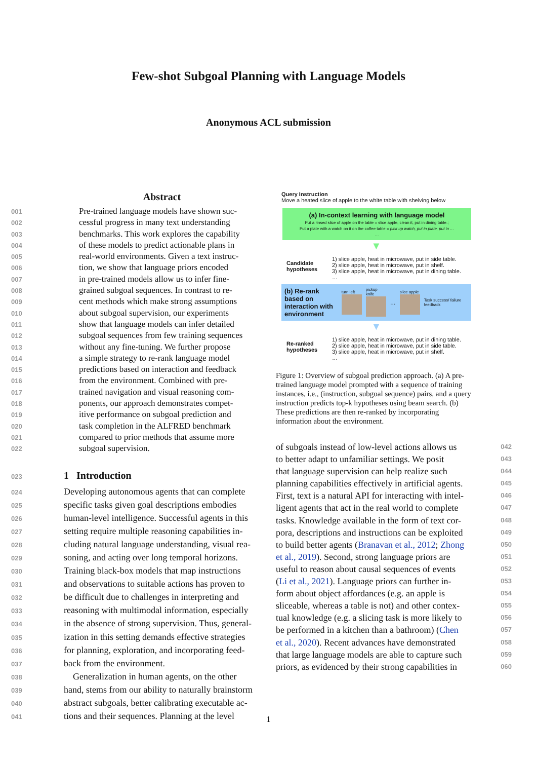Few-shot Subgoal Planning with Language Models
Anonymous ACL submission
Abstract
001 Pre-trained language models have shown suc-
002 cessful progress in many text understanding
003 benchmarks. This work explores the capability
004 of these models to predict actionable plans in
005 real-world environments. Given a text instruc-
006 tion, we show that language priors encoded
007 in pre-trained models allow us to infer fine-
008 grained subgoal sequences. In contrast to re-
009 cent methods which make strong assumptions
010 about subgoal supervision, our experiments
011 show that language models can infer detailed
012 subgoal sequences from few training sequences
013 without any fine-tuning. We further propose
014 a simple strategy to re-rank language model
015 predictions based on interaction and feedback
016 from the environment. Combined with pre-
017 trained navigation and visual reasoning com-
018 ponents, our approach demonstrates compet-
019 itive performance on subgoal prediction and
020 task completion in the ALFRED benchmark
021 compared to prior methods that assume more
022 subgoal supervision.
023 1 Introduction
024 Developing autonomous agents that can complete
025 specific tasks given goal descriptions embodies
026 human-level intelligence. Successful agents in this
027 setting require multiple reasoning capabilities in-
028 cluding natural language understanding, visual rea-
029 soning, and acting over long temporal horizons.
030 Training black-box models that map instructions
031 and observations to suitable actions has proven to
032 be difficult due to challenges in interpreting and
033 reasoning with multimodal information, especially
034 in the absence of strong supervision. Thus, general-
035 ization in this setting demands effective strategies
036 for planning, exploration, and incorporating feed-
037 back from the environment.
038 Generalization in human agents, on the other
039 hand, stems from our ability to naturally brainstorm
040 abstract subgoals, better calibrating executable ac-
041 tions and their sequences. Planning at the level
Query Instruction
Move a heated slice of apple to the white table with shelving below
(a) In-context learning with language model
Put a rinsed slice of apple on the table = slice apple, clean it, put in dining table.;
Put a plate with a watch on it on the coffee table = pick up watch, put in plate, put in …
…
▼
Candidate hypotheses
1) slice apple, heat in microwave, put in side table.
2) slice apple, heat in microwave, put in shelf.
3) slice apple, heat in microwave, put in dining table.
…
(b) Re-rank based on interaction with environment
turn left
pickup knife
…
slice apple
Task success/ failure feedback
▼
Re-ranked hypotheses
1) slice apple, heat in microwave, put in dining table.
2) slice apple, heat in microwave, put in side table.
3) slice apple, heat in microwave, put in shelf.
…
Figure 1: Overview of subgoal prediction approach. (a) A pre-trained language model prompted with a sequence of training instances, i.e., (instruction, subgoal sequence) pairs, and a query instruction predicts top-k hypotheses using beam search. (b) These predictions are then re-ranked by incorporating information about the environment.
of subgoals instead of low-level actions allows us 042
to better adapt to unfamiliar settings. We posit 043
that language supervision can help realize such 044
planning capabilities effectively in artificial agents. 045
First, text is a natural API for interacting with intel- 046
ligent agents that act in the real world to complete 047
tasks. Knowledge available in the form of text cor- 048
pora, descriptions and instructions can be exploited 049
to build better agents (Branavan et al., 2012; Zhong 050
et al., 2019). Second, strong language priors are 051
useful to reason about causal sequences of events 052
(Li et al., 2021). Language priors can further in- 053
form about object affordances (e.g. an apple is 054
sliceable, whereas a table is not) and other contex- 055
tual knowledge (e.g. a slicing task is more likely to 056
be performed in a kitchen than a bathroom) (Chen 057
et al., 2020). Recent advances have demonstrated 058
that large language models are able to capture such 059
priors, as evidenced by their strong capabilities in 060
1